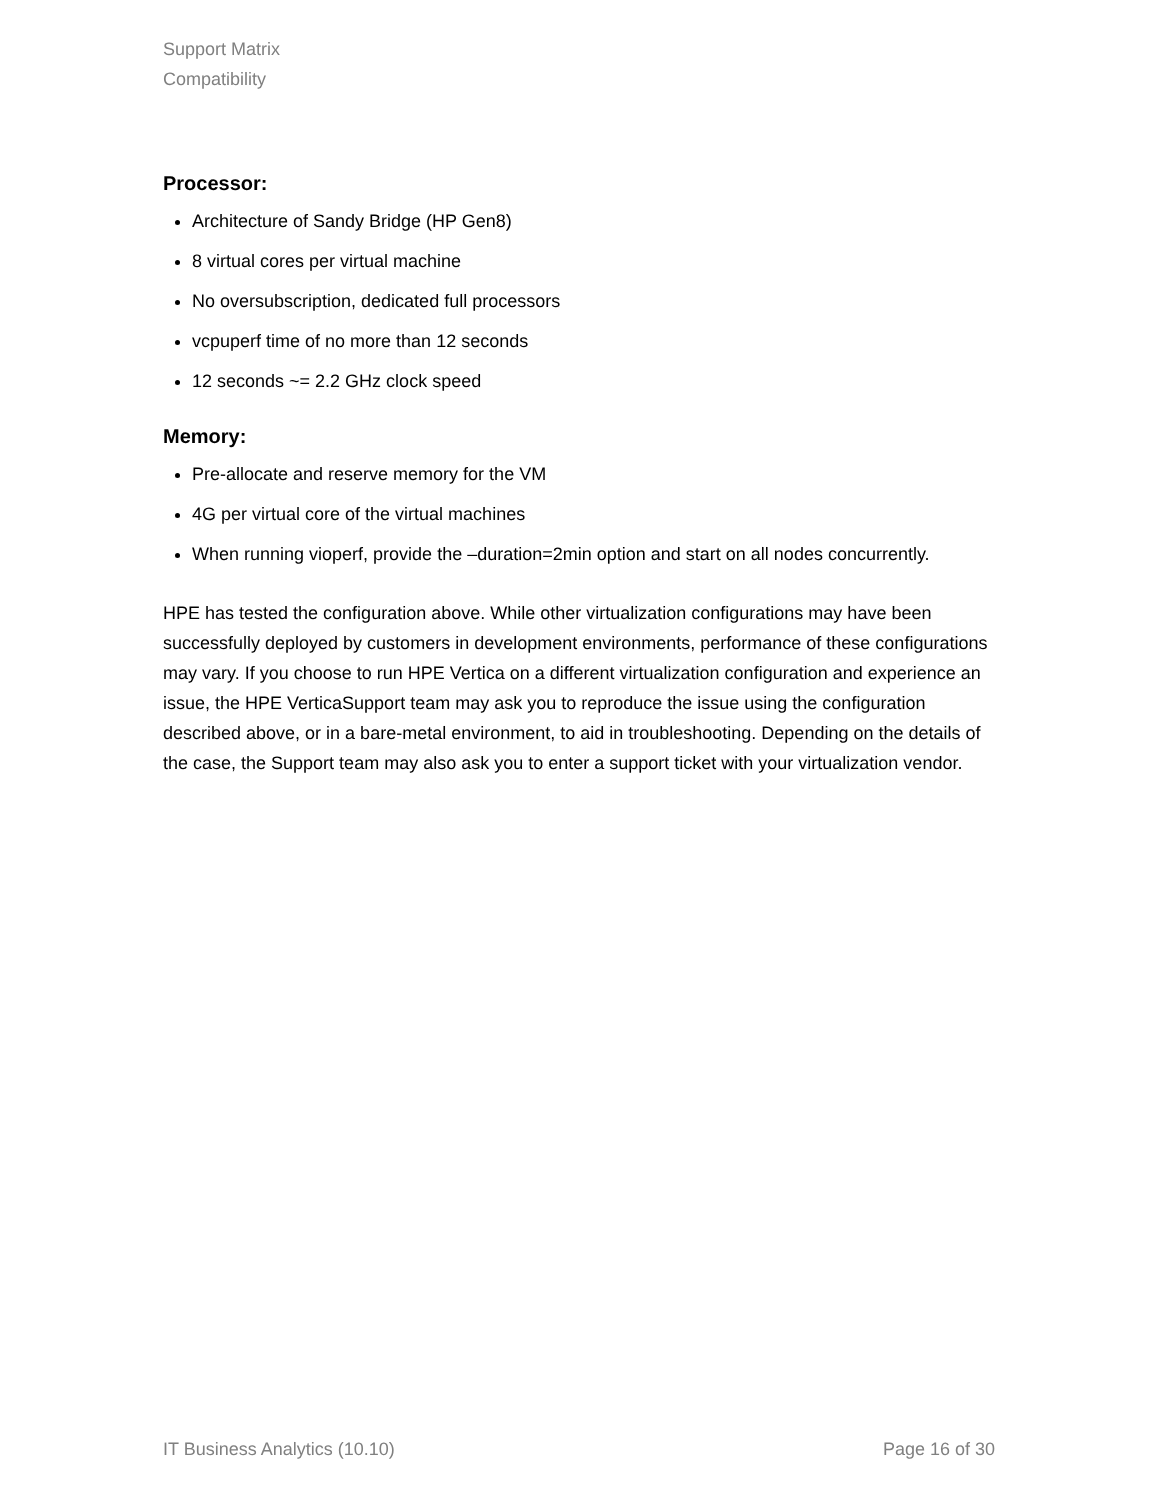Support Matrix
Compatibility
Processor:
Architecture of Sandy Bridge (HP Gen8)
8 virtual cores per virtual machine
No oversubscription, dedicated full processors
vcpuperf time of no more than 12 seconds
12 seconds ~= 2.2 GHz clock speed
Memory:
Pre-allocate and reserve memory for the VM
4G per virtual core of the virtual machines
When running vioperf, provide the –duration=2min option and start on all nodes concurrently.
HPE has tested the configuration above. While other virtualization configurations may have been successfully deployed by customers in development environments, performance of these configurations may vary. If you choose to run HPE Vertica on a different virtualization configuration and experience an issue, the HPE VerticaSupport team may ask you to reproduce the issue using the configuration described above, or in a bare-metal environment, to aid in troubleshooting. Depending on the details of the case, the Support team may also ask you to enter a support ticket with your virtualization vendor.
IT Business Analytics (10.10) Page 16 of 30